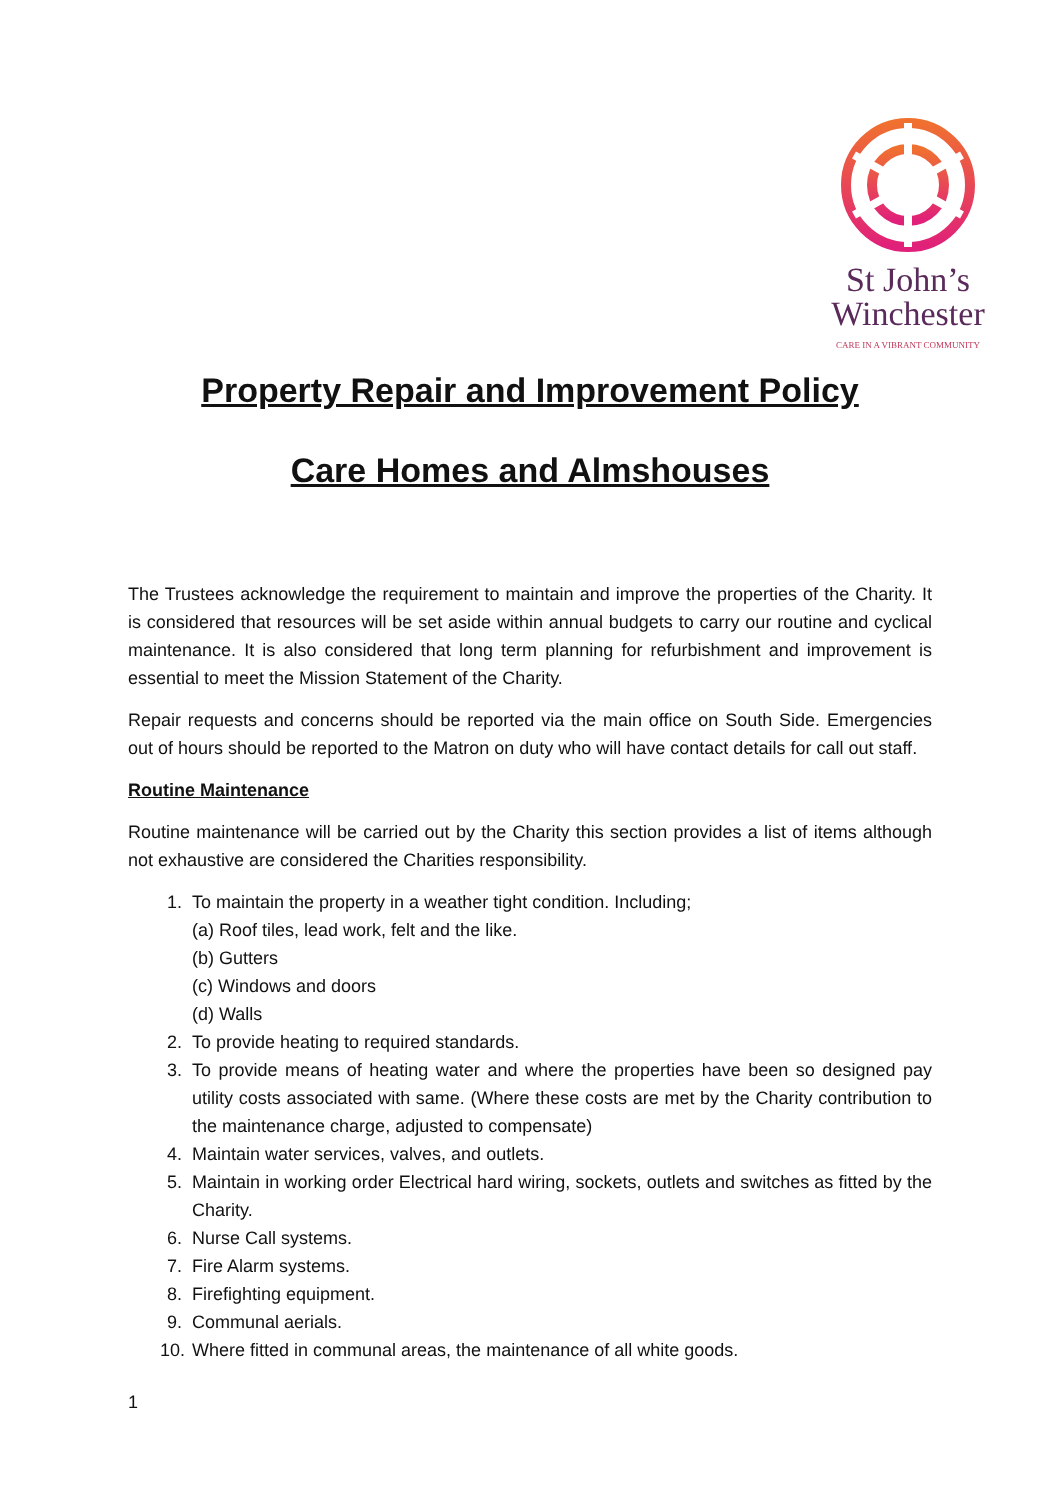St John’s
Winchester
CARE IN A VIBRANT COMMUNITY
Property Repair and Improvement Policy
Care Homes and Almshouses
The Trustees acknowledge the requirement to maintain and improve the properties of the Charity. It is considered that resources will be set aside within annual budgets to carry our routine and cyclical maintenance. It is also considered that long term planning for refurbishment and improvement is essential to meet the Mission Statement of the Charity.
Repair requests and concerns should be reported via the main office on South Side. Emergencies out of hours should be reported to the Matron on duty who will have contact details for call out staff.
Routine Maintenance
Routine maintenance will be carried out by the Charity this section provides a list of items although not exhaustive are considered the Charities responsibility.
1. To maintain the property in a weather tight condition. Including;
(a) Roof tiles, lead work, felt and the like.
(b) Gutters
(c) Windows and doors
(d) Walls
2. To provide heating to required standards.
3. To provide means of heating water and where the properties have been so designed pay utility costs associated with same. (Where these costs are met by the Charity contribution to the maintenance charge, adjusted to compensate)
4. Maintain water services, valves, and outlets.
5. Maintain in working order Electrical hard wiring, sockets, outlets and switches as fitted by the Charity.
6. Nurse Call systems.
7. Fire Alarm systems.
8. Firefighting equipment.
9. Communal aerials.
10. Where fitted in communal areas, the maintenance of all white goods.
1